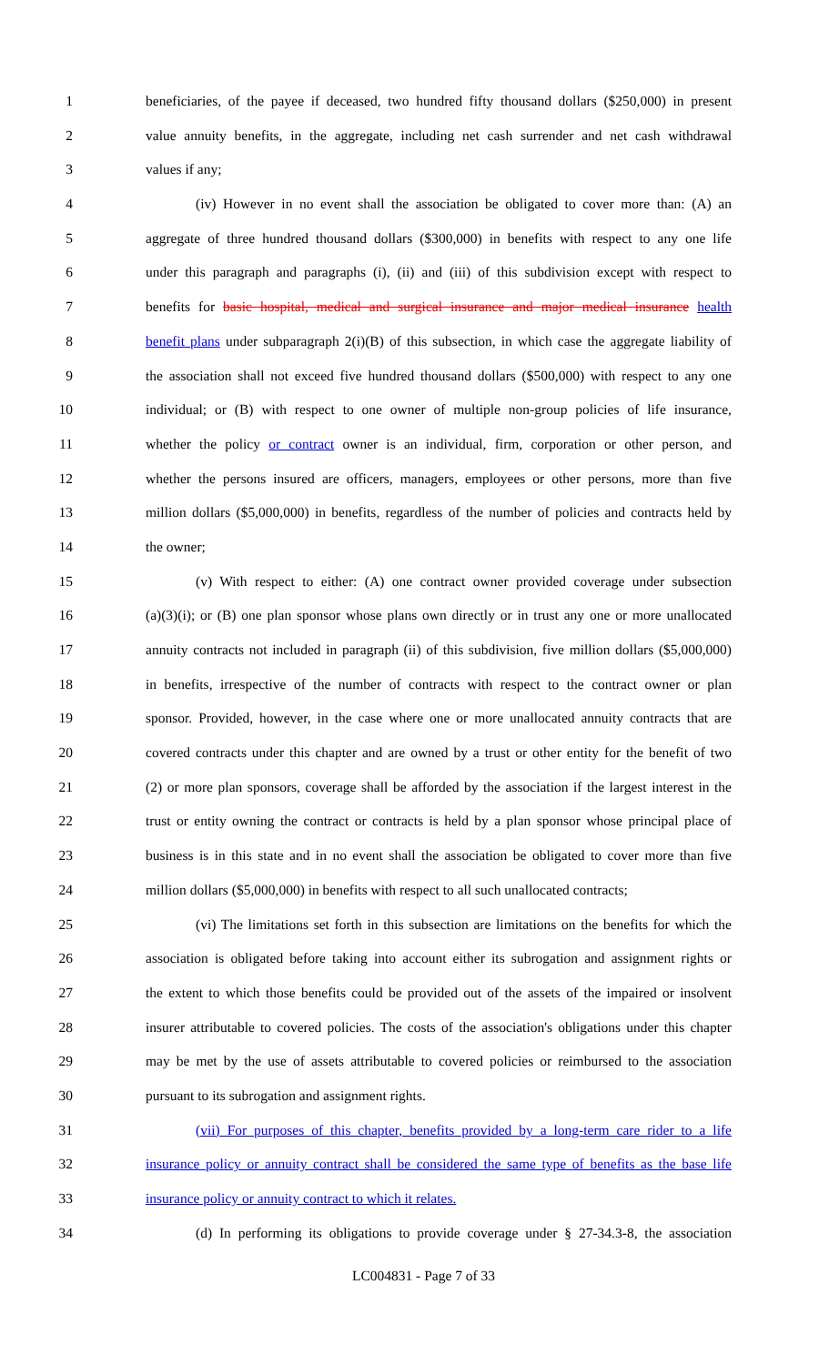1 beneficiaries, of the payee if deceased, two hundred fifty thousand dollars ($250,000) in present
2 value annuity benefits, in the aggregate, including net cash surrender and net cash withdrawal
3 values if any;
4 (iv) However in no event shall the association be obligated to cover more than: (A) an
5 aggregate of three hundred thousand dollars ($300,000) in benefits with respect to any one life
6 under this paragraph and paragraphs (i), (ii) and (iii) of this subdivision except with respect to
7 benefits for basic hospital, medical and surgical insurance and major medical insurance health
8 benefit plans under subparagraph 2(i)(B) of this subsection, in which case the aggregate liability of
9 the association shall not exceed five hundred thousand dollars ($500,000) with respect to any one
10 individual; or (B) with respect to one owner of multiple non-group policies of life insurance,
11 whether the policy or contract owner is an individual, firm, corporation or other person, and
12 whether the persons insured are officers, managers, employees or other persons, more than five
13 million dollars ($5,000,000) in benefits, regardless of the number of policies and contracts held by
14 the owner;
15 (v) With respect to either: (A) one contract owner provided coverage under subsection
16 (a)(3)(i); or (B) one plan sponsor whose plans own directly or in trust any one or more unallocated
17 annuity contracts not included in paragraph (ii) of this subdivision, five million dollars ($5,000,000)
18 in benefits, irrespective of the number of contracts with respect to the contract owner or plan
19 sponsor. Provided, however, in the case where one or more unallocated annuity contracts that are
20 covered contracts under this chapter and are owned by a trust or other entity for the benefit of two
21 (2) or more plan sponsors, coverage shall be afforded by the association if the largest interest in the
22 trust or entity owning the contract or contracts is held by a plan sponsor whose principal place of
23 business is in this state and in no event shall the association be obligated to cover more than five
24 million dollars ($5,000,000) in benefits with respect to all such unallocated contracts;
25 (vi) The limitations set forth in this subsection are limitations on the benefits for which the
26 association is obligated before taking into account either its subrogation and assignment rights or
27 the extent to which those benefits could be provided out of the assets of the impaired or insolvent
28 insurer attributable to covered policies. The costs of the association's obligations under this chapter
29 may be met by the use of assets attributable to covered policies or reimbursed to the association
30 pursuant to its subrogation and assignment rights.
31 (vii) For purposes of this chapter, benefits provided by a long-term care rider to a life
32 insurance policy or annuity contract shall be considered the same type of benefits as the base life
33 insurance policy or annuity contract to which it relates.
34 (d) In performing its obligations to provide coverage under § 27-34.3-8, the association
LC004831 - Page 7 of 33